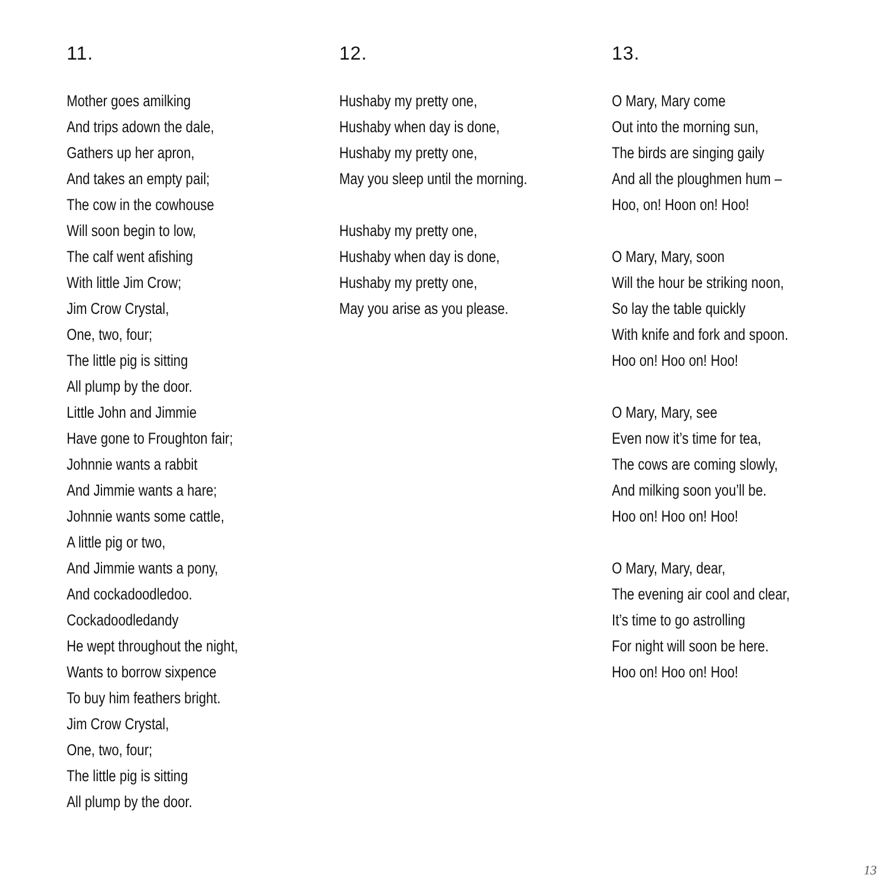11.
Mother goes amilking
And trips adown the dale,
Gathers up her apron,
And takes an empty pail;
The cow in the cowhouse
Will soon begin to low,
The calf went afishing
With little Jim Crow;
Jim Crow Crystal,
One, two, four;
The little pig is sitting
All plump by the door.
Little John and Jimmie
Have gone to Froughton fair;
Johnnie wants a rabbit
And Jimmie wants a hare;
Johnnie wants some cattle,
A little pig or two,
And Jimmie wants a pony,
And cockadoodledoo.
Cockadoodledandy
He wept throughout the night,
Wants to borrow sixpence
To buy him feathers bright.
Jim Crow Crystal,
One, two, four;
The little pig is sitting
All plump by the door.
12.
Hushaby my pretty one,
Hushaby when day is done,
Hushaby my pretty one,
May you sleep until the morning.
Hushaby my pretty one,
Hushaby when day is done,
Hushaby my pretty one,
May you arise as you please.
13.
O Mary, Mary come
Out into the morning sun,
The birds are singing gaily
And all the ploughmen hum –
Hoo, on! Hoon on! Hoo!
O Mary, Mary, soon
Will the hour be striking noon,
So lay the table quickly
With knife and fork and spoon.
Hoo on! Hoo on! Hoo!
O Mary, Mary, see
Even now it’s time for tea,
The cows are coming slowly,
And milking soon you’ll be.
Hoo on! Hoo on! Hoo!
O Mary, Mary, dear,
The evening air cool and clear,
It’s time to go astrolling
For night will soon be here.
Hoo on! Hoo on! Hoo!
13